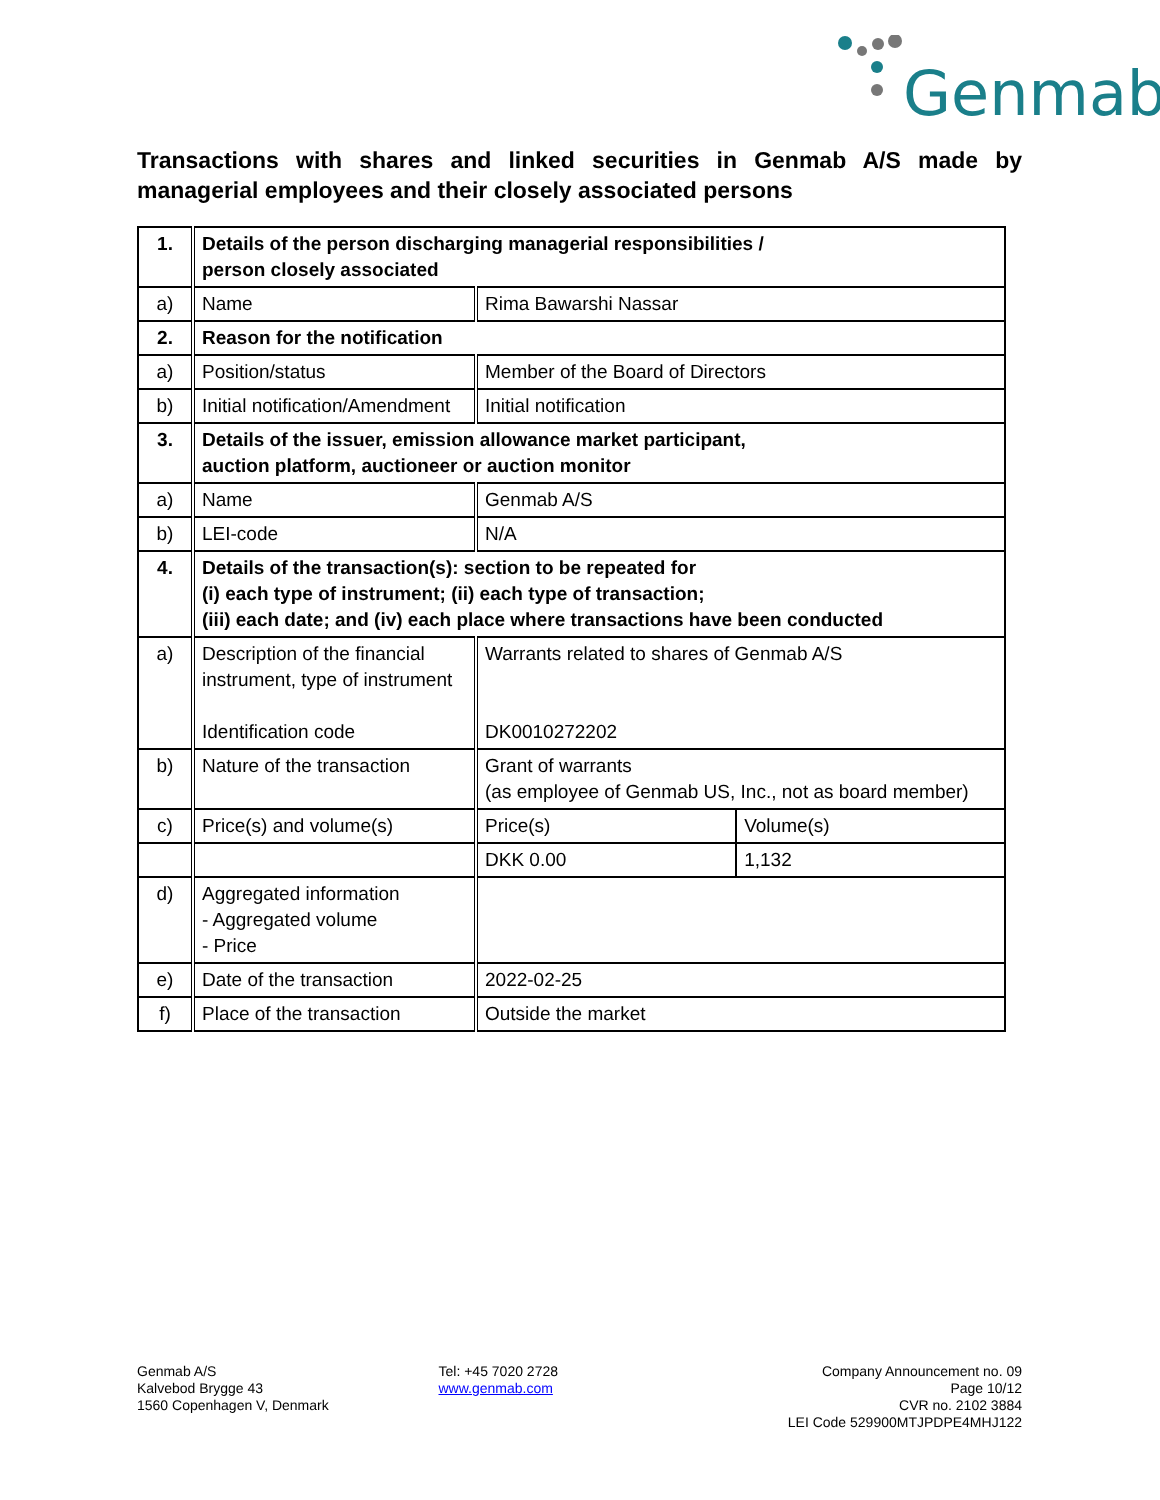Genmab
Transactions with shares and linked securities in Genmab A/S made by managerial employees and their closely associated persons
| 1. | Details of the person discharging managerial responsibilities / person closely associated | | |
| a) | Name | Rima Bawarshi Nassar | |
| 2. | Reason for the notification | | |
| a) | Position/status | Member of the Board of Directors | |
| b) | Initial notification/Amendment | Initial notification | |
| 3. | Details of the issuer, emission allowance market participant, auction platform, auctioneer or auction monitor | | |
| a) | Name | Genmab A/S | |
| b) | LEI-code | N/A | |
| 4. | Details of the transaction(s): section to be repeated for (i) each type of instrument; (ii) each type of transaction; (iii) each date; and (iv) each place where transactions have been conducted | | |
| a) | Description of the financial instrument, type of instrument Identification code | Warrants related to shares of Genmab A/S DK0010272202 | |
| b) | Nature of the transaction | Grant of warrants (as employee of Genmab US, Inc., not as board member) | |
| c) | Price(s) and volume(s) | Price(s) | Volume(s) |
| | | DKK 0.00 | 1,132 |
| d) | Aggregated information - Aggregated volume - Price | | |
| e) | Date of the transaction | 2022-02-25 | |
| f) | Place of the transaction | Outside the market | |
Genmab A/S
Kalvebod Brygge 43
1560 Copenhagen V, Denmark
Tel: +45 7020 2728
www.genmab.com
Company Announcement no. 09
Page 10/12
CVR no. 2102 3884
LEI Code 529900MTJPDPE4MHJ122